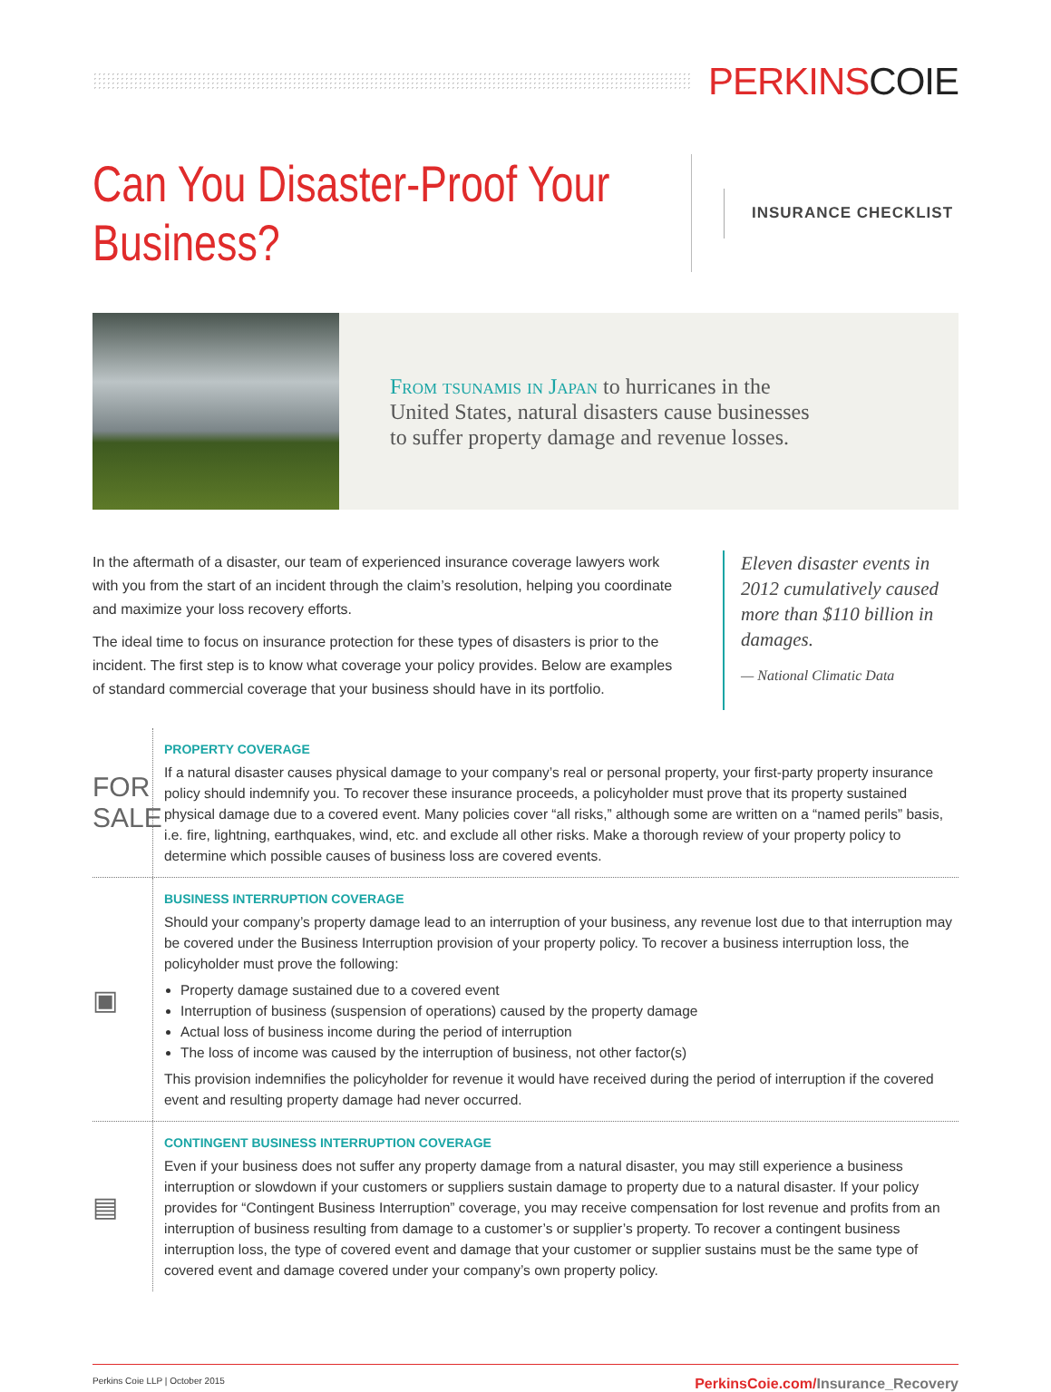PERKINS COIE
Can You Disaster-Proof Your Business?
INSURANCE CHECKLIST
From tsunamis in Japan to hurricanes in the
United States, natural disasters cause businesses
to suffer property damage and revenue losses.
In the aftermath of a disaster, our team of experienced insurance coverage lawyers work with you from the start of an incident through the claim’s resolution, helping you coordinate and maximize your loss recovery efforts.
The ideal time to focus on insurance protection for these types of disasters is prior to the incident. The first step is to know what coverage your policy provides. Below are examples of standard commercial coverage that your business should have in its portfolio.
Eleven disaster events in 2012 cumulatively caused more than $110 billion in damages.
— National Climatic Data
FOR SALE
PROPERTY COVERAGE
If a natural disaster causes physical damage to your company’s real or personal property, your first-party property insurance policy should indemnify you. To recover these insurance proceeds, a policyholder must prove that its property sustained physical damage due to a covered event. Many policies cover “all risks,” although some are written on a “named perils” basis, i.e. fire, lightning, earthquakes, wind, etc. and exclude all other risks. Make a thorough review of your property policy to determine which possible causes of business loss are covered events.
▣
BUSINESS INTERRUPTION COVERAGE
Should your company’s property damage lead to an interruption of your business, any revenue lost due to that interruption may be covered under the Business Interruption provision of your property policy. To recover a business interruption loss, the policyholder must prove the following:
Property damage sustained due to a covered event
Interruption of business (suspension of operations) caused by the property damage
Actual loss of business income during the period of interruption
The loss of income was caused by the interruption of business, not other factor(s)
This provision indemnifies the policyholder for revenue it would have received during the period of interruption if the covered event and resulting property damage had never occurred.
▤
CONTINGENT BUSINESS INTERRUPTION COVERAGE
Even if your business does not suffer any property damage from a natural disaster, you may still experience a business interruption or slowdown if your customers or suppliers sustain damage to property due to a natural disaster. If your policy provides for “Contingent Business Interruption” coverage, you may receive compensation for lost revenue and profits from an interruption of business resulting from damage to a customer’s or supplier’s property. To recover a contingent business interruption loss, the type of covered event and damage that your customer or supplier sustains must be the same type of covered event and damage covered under your company’s own property policy.
Perkins Coie LLP | October 2015
PerkinsCoie.com/Insurance_Recovery